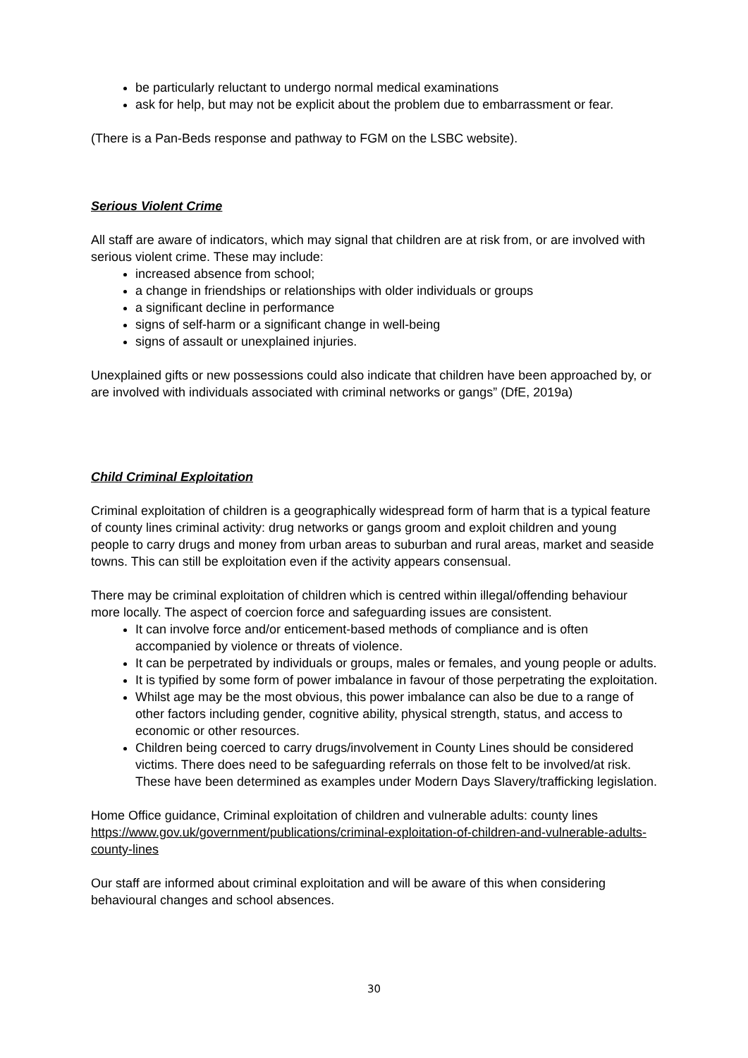be particularly reluctant to undergo normal medical examinations
ask for help, but may not be explicit about the problem due to embarrassment or fear.
(There is a Pan-Beds response and pathway to FGM on the LSBC website).
Serious Violent Crime
All staff are aware of indicators, which may signal that children are at risk from, or are involved with serious violent crime. These may include:
increased absence from school;
a change in friendships or relationships with older individuals or groups
a significant decline in performance
signs of self-harm or a significant change in well-being
signs of assault or unexplained injuries.
Unexplained gifts or new possessions could also indicate that children have been approached by, or are involved with individuals associated with criminal networks or gangs” (DfE, 2019a)
Child Criminal Exploitation
Criminal exploitation of children is a geographically widespread form of harm that is a typical feature of county lines criminal activity: drug networks or gangs groom and exploit children and young people to carry drugs and money from urban areas to suburban and rural areas, market and seaside towns. This can still be exploitation even if the activity appears consensual.
There may be criminal exploitation of children which is centred within illegal/offending behaviour more locally. The aspect of coercion force and safeguarding issues are consistent.
It can involve force and/or enticement-based methods of compliance and is often accompanied by violence or threats of violence.
It can be perpetrated by individuals or groups, males or females, and young people or adults.
It is typified by some form of power imbalance in favour of those perpetrating the exploitation.
Whilst age may be the most obvious, this power imbalance can also be due to a range of other factors including gender, cognitive ability, physical strength, status, and access to economic or other resources.
Children being coerced to carry drugs/involvement in County Lines should be considered victims. There does need to be safeguarding referrals on those felt to be involved/at risk. These have been determined as examples under Modern Days Slavery/trafficking legislation.
Home Office guidance, Criminal exploitation of children and vulnerable adults: county lines https://www.gov.uk/government/publications/criminal-exploitation-of-children-and-vulnerable-adults-county-lines
Our staff are informed about criminal exploitation and will be aware of this when considering behavioural changes and school absences.
30